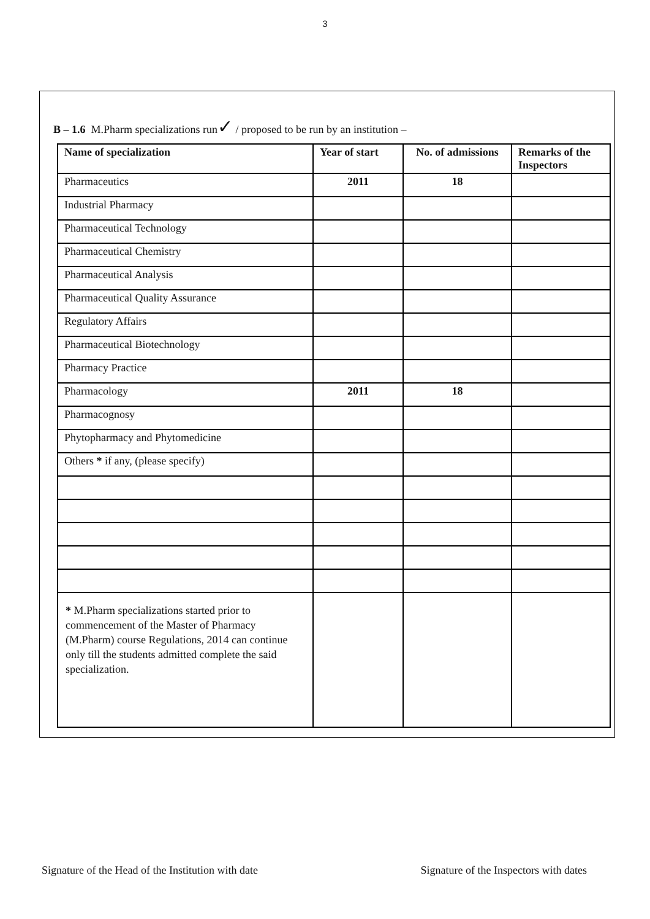3
B – 1.6 M.Pharm specializations run✓ / proposed to be run by an institution –
| Name of specialization | Year of start | No. of admissions | Remarks of the Inspectors |
| --- | --- | --- | --- |
| Pharmaceutics | 2011 | 18 | |
| Industrial Pharmacy | | | |
| Pharmaceutical Technology | | | |
| Pharmaceutical Chemistry | | | |
| Pharmaceutical Analysis | | | |
| Pharmaceutical Quality Assurance | | | |
| Regulatory Affairs | | | |
| Pharmaceutical Biotechnology | | | |
| Pharmacy Practice | | | |
| Pharmacology | 2011 | 18 | |
| Pharmacognosy | | | |
| Phytopharmacy and Phytomedicine | | | |
| Others * if any, (please specify) | | | |
| * M.Pharm specializations started prior to commencement of the Master of Pharmacy (M.Pharm) course Regulations, 2014 can continue only till the students admitted complete the said specialization. | | | |
Signature of the Head of the Institution with date Signature of the Inspectors with dates